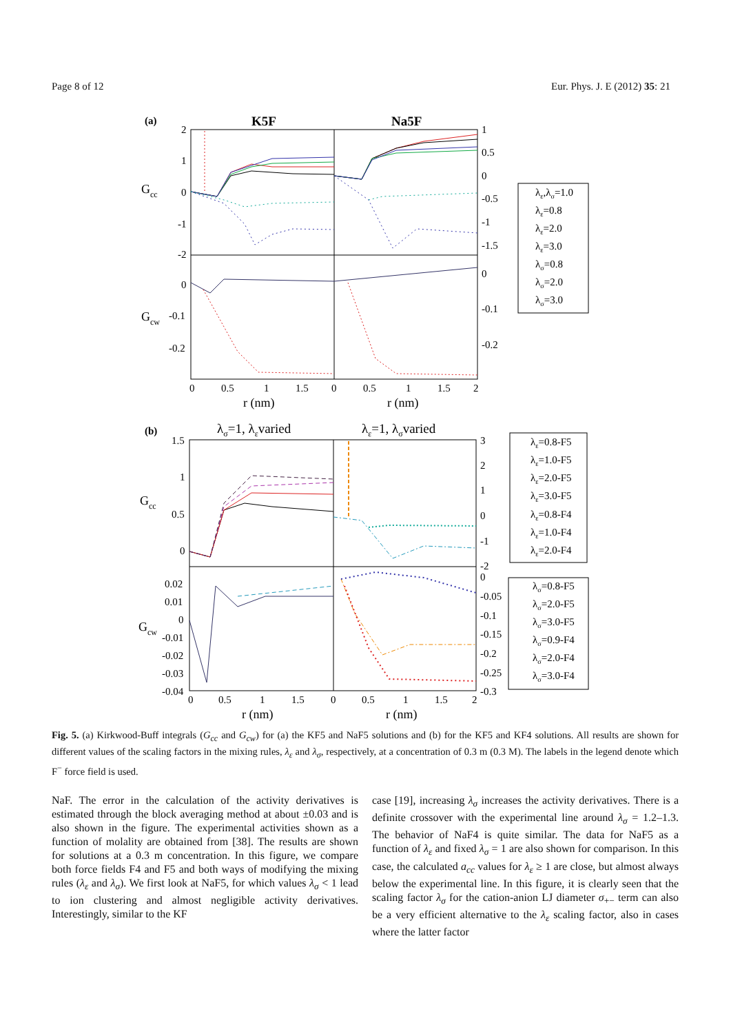Page 8 of 12 Eur. Phys. J. E (2012) 35: 21
(a)
K5F
Na5F
Gcc
Gcw
2
1
0
-1
-2
0
-0.1
-0.2
1
0.5
0
-0.5
-1
-1.5
0
-0.1
-0.2
0
0.5
1
1.5
0
0.5
1
1.5
2
r (nm)
r (nm)
λε,λσ=1.0
λε=0.8
λε=2.0
λε=3.0
λσ=0.8
λσ=2.0
λσ=3.0
(b)
λσ=1, λεvaried
λε=1, λσvaried
Gcc
Gcw
1.5
1
0.5
0
0.02
0.01
0
-0.01
-0.02
-0.03
-0.04
3
2
1
0
-1
-2
0
-0.05
-0.1
-0.15
-0.2
-0.25
-0.3
0
0.5
1
1.5
0
0.5
1
1.5
2
r (nm)
r (nm)
λε=0.8-F5
λε=1.0-F5
λε=2.0-F5
λε=3.0-F5
λε=0.8-F4
λε=1.0-F4
λε=2.0-F4
λσ=0.8-F5
λσ=2.0-F5
λσ=3.0-F5
λσ=0.9-F4
λσ=2.0-F4
λσ=3.0-F4
Fig. 5. (a) Kirkwood-Buff integrals (G<sub>cc</sub> and G<sub>cw</sub>) for (a) the KF5 and NaF5 solutions and (b) for the KF5 and KF4 solutions. All results are shown for different values of the scaling factors in the mixing rules, λ<sub>ε</sub> and λ<sub>σ</sub>, respectively, at a concentration of 0.3 m (0.3 M). The labels in the legend denote which F<sup>−</sup> force field is used.
NaF. The error in the calculation of the activity derivatives is estimated through the block averaging method at about ±0.03 and is also shown in the figure. The experimental activities shown as a function of molality are obtained from [38]. The results are shown for solutions at a 0.3 m concentration. In this figure, we compare both force fields F4 and F5 and both ways of modifying the mixing rules (λ<sub>ε</sub> and λ<sub>σ</sub>). We first look at NaF5, for which values λ<sub>σ</sub> < 1 lead to ion clustering and almost negligible activity derivatives. Interestingly, similar to the KF
case [19], increasing λ<sub>σ</sub> increases the activity derivatives. There is a definite crossover with the experimental line around λ<sub>σ</sub> = 1.2–1.3. The behavior of NaF4 is quite similar. The data for NaF5 as a function of λ<sub>ε</sub> and fixed λ<sub>σ</sub> = 1 are also shown for comparison. In this case, the calculated a<sub>cc</sub> values for λ<sub>ε</sub> ≥ 1 are close, but almost always below the experimental line. In this figure, it is clearly seen that the scaling factor λ<sub>σ</sub> for the cation-anion LJ diameter σ<sub>+−</sub> term can also be a very efficient alternative to the λ<sub>ε</sub> scaling factor, also in cases where the latter factor